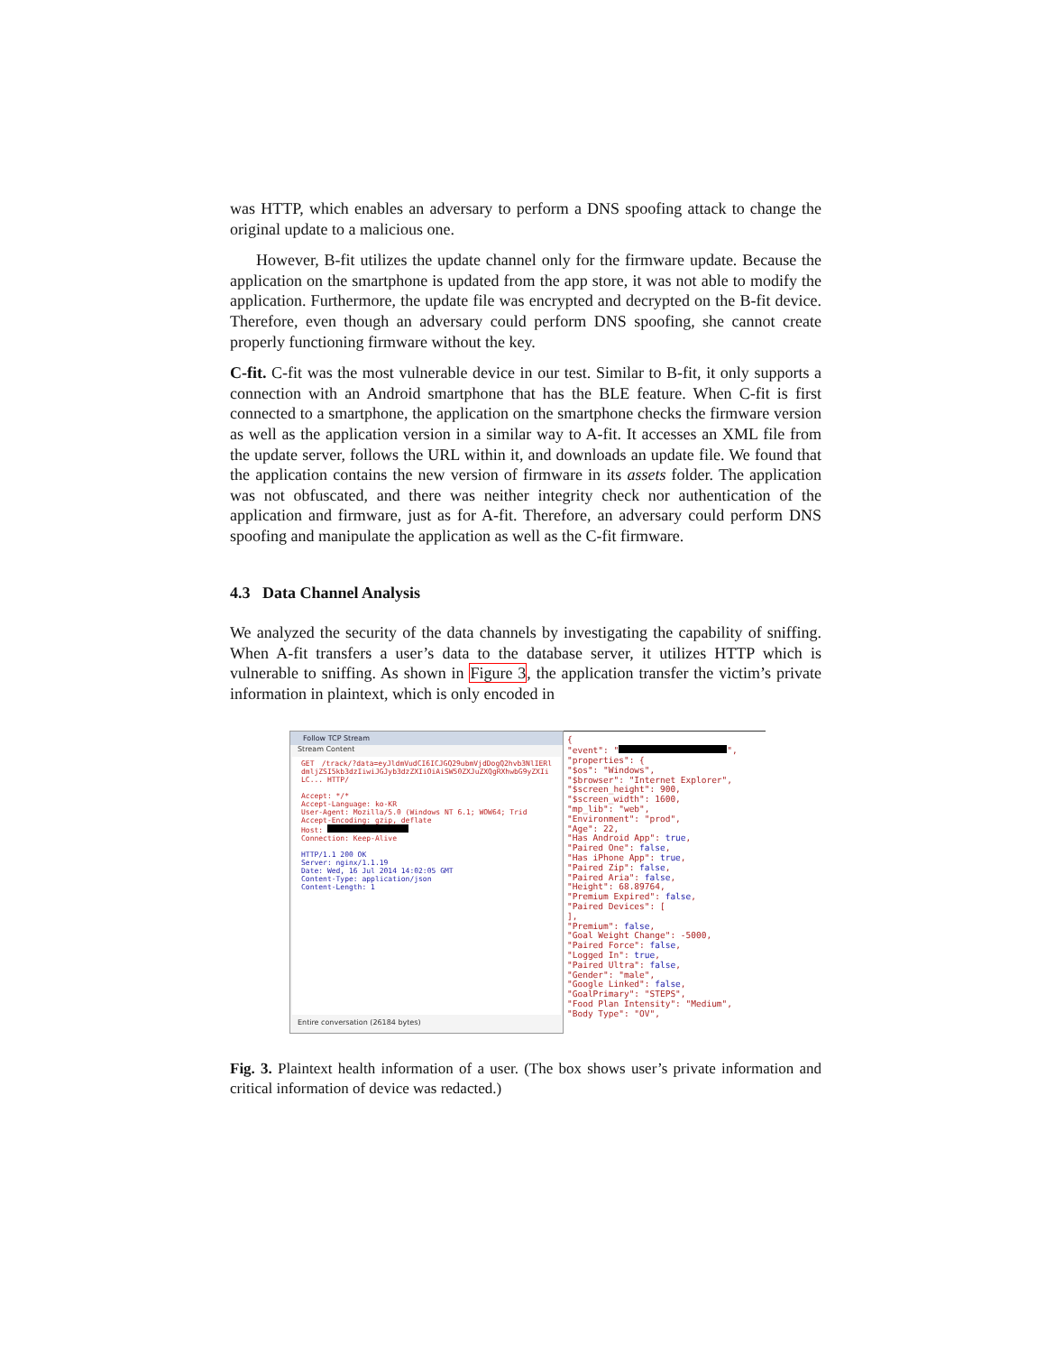was HTTP, which enables an adversary to perform a DNS spoofing attack to change the original update to a malicious one.
However, B-fit utilizes the update channel only for the firmware update. Because the application on the smartphone is updated from the app store, it was not able to modify the application. Furthermore, the update file was encrypted and decrypted on the B-fit device. Therefore, even though an adversary could perform DNS spoofing, she cannot create properly functioning firmware without the key.
C-fit. C-fit was the most vulnerable device in our test. Similar to B-fit, it only supports a connection with an Android smartphone that has the BLE feature. When C-fit is first connected to a smartphone, the application on the smartphone checks the firmware version as well as the application version in a similar way to A-fit. It accesses an XML file from the update server, follows the URL within it, and downloads an update file. We found that the application contains the new version of firmware in its assets folder. The application was not obfuscated, and there was neither integrity check nor authentication of the application and firmware, just as for A-fit. Therefore, an adversary could perform DNS spoofing and manipulate the application as well as the C-fit firmware.
4.3 Data Channel Analysis
We analyzed the security of the data channels by investigating the capability of sniffing. When A-fit transfers a user’s data to the database server, it utilizes HTTP which is vulnerable to sniffing. As shown in Figure 3, the application transfer the victim’s private information in plaintext, which is only encoded in
Follow TCP Stream
Stream Content
GET /track/?data=eyJldmVudCI6ICJGQ29ubmVjdDogQ2hvb3NlIERldmljZSI5kb3dzIiwiJGJyb3dzZXIiOiAiSW50ZXJuZXQgRXhwbG9yZXIiLC... HTTP/
Accept: */*
Accept-Language: ko-KR
User-Agent: Mozilla/5.0 (Windows NT 6.1; WOW64; Trid
Accept-Encoding: gzip, deflate
Host:
Connection: Keep-Alive
HTTP/1.1 200 OK
Server: nginx/1.1.19
Date: Wed, 16 Jul 2014 14:02:05 GMT
Content-Type: application/json
Content-Length: 1
Entire conversation (26184 bytes)
{
"event": " ",
"properties": {
"$os": "Windows",
"$browser": "Internet Explorer",
"$screen_height": 900,
"$screen_width": 1600,
"mp_lib": "web",
"Environment": "prod",
"Age": 22,
"Has Android App": true,
"Paired One": false,
"Has iPhone App": true,
"Paired Zip": false,
"Paired Aria": false,
"Height": 68.89764,
"Premium Expired": false,
"Paired Devices": [
],
"Premium": false,
"Goal Weight Change": -5000,
"Paired Force": false,
"Logged In": true,
"Paired Ultra": false,
"Gender": "male",
"Google Linked": false,
"GoalPrimary": "STEPS",
"Food Plan Intensity": "Medium",
"Body Type": "OV",
Fig. 3. Plaintext health information of a user. (The box shows user’s private information and critical information of device was redacted.)